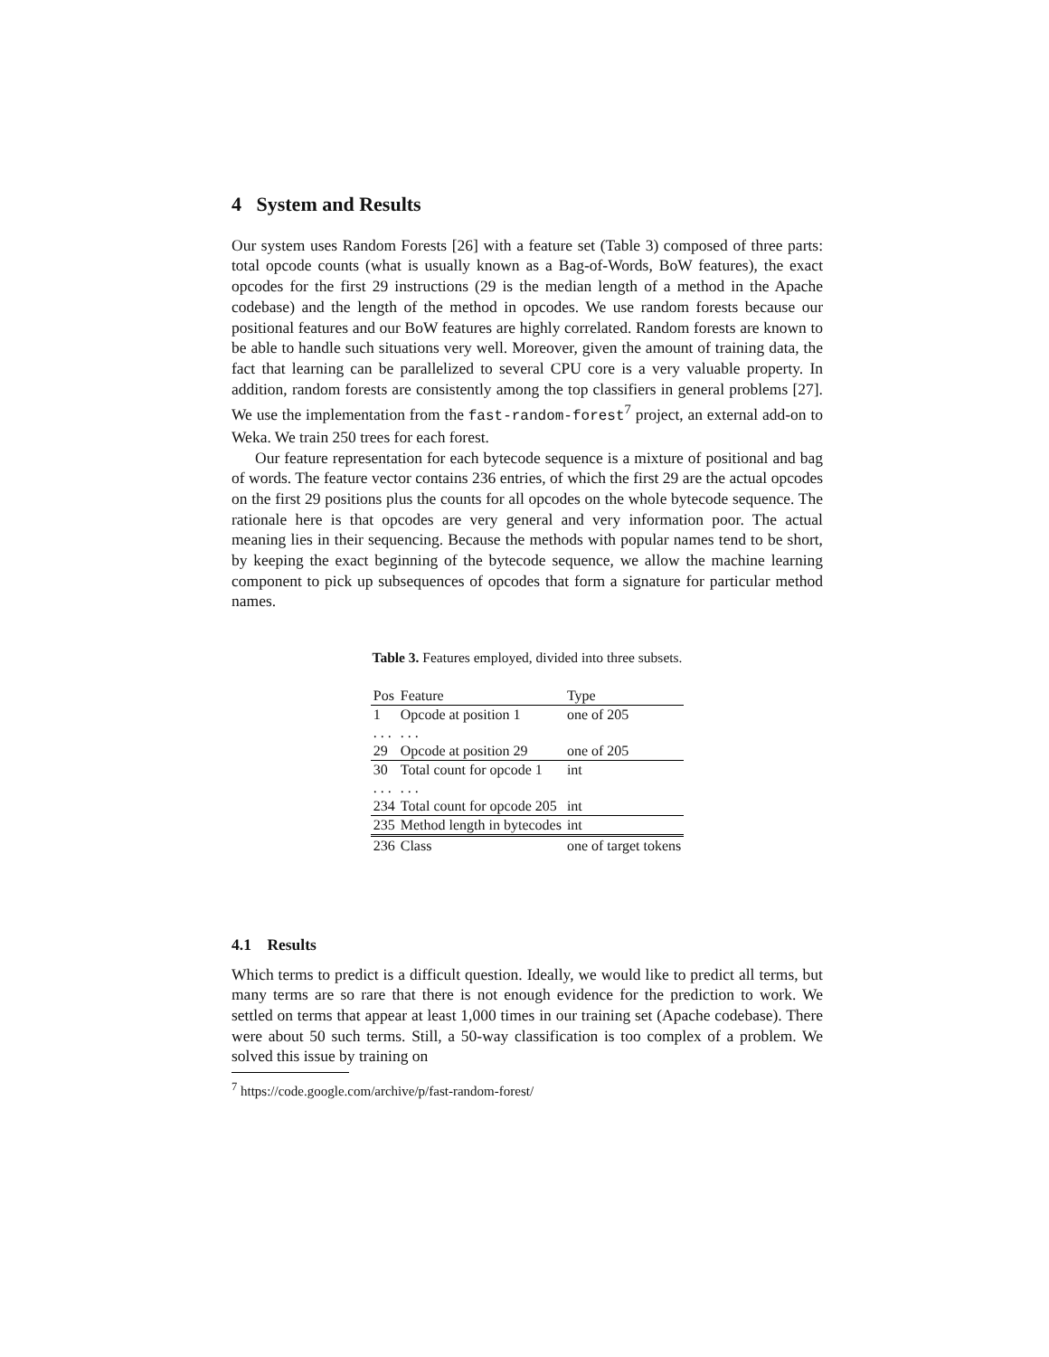4 System and Results
Our system uses Random Forests [26] with a feature set (Table 3) composed of three parts: total opcode counts (what is usually known as a Bag-of-Words, BoW features), the exact opcodes for the first 29 instructions (29 is the median length of a method in the Apache codebase) and the length of the method in opcodes. We use random forests because our positional features and our BoW features are highly correlated. Random forests are known to be able to handle such situations very well. Moreover, given the amount of training data, the fact that learning can be parallelized to several CPU core is a very valuable property. In addition, random forests are consistently among the top classifiers in general problems [27]. We use the implementation from the fast-random-forest<sup>7</sup> project, an external add-on to Weka. We train 250 trees for each forest.
Our feature representation for each bytecode sequence is a mixture of positional and bag of words. The feature vector contains 236 entries, of which the first 29 are the actual opcodes on the first 29 positions plus the counts for all opcodes on the whole bytecode sequence. The rationale here is that opcodes are very general and very information poor. The actual meaning lies in their sequencing. Because the methods with popular names tend to be short, by keeping the exact beginning of the bytecode sequence, we allow the machine learning component to pick up subsequences of opcodes that form a signature for particular method names.
Table 3. Features employed, divided into three subsets.
| Pos | Feature | Type |
| --- | --- | --- |
| 1 | Opcode at position 1 | one of 205 |
| . . . | . . . | |
| 29 | Opcode at position 29 | one of 205 |
| 30 | Total count for opcode 1 | int |
| . . . | . . . | |
| 234 | Total count for opcode 205 | int |
| 235 | Method length in bytecodes | int |
| 236 | Class | one of target tokens |
4.1 Results
Which terms to predict is a difficult question. Ideally, we would like to predict all terms, but many terms are so rare that there is not enough evidence for the prediction to work. We settled on terms that appear at least 1,000 times in our training set (Apache codebase). There were about 50 such terms. Still, a 50-way classification is too complex of a problem. We solved this issue by training on
<sup>7</sup> https://code.google.com/archive/p/fast-random-forest/